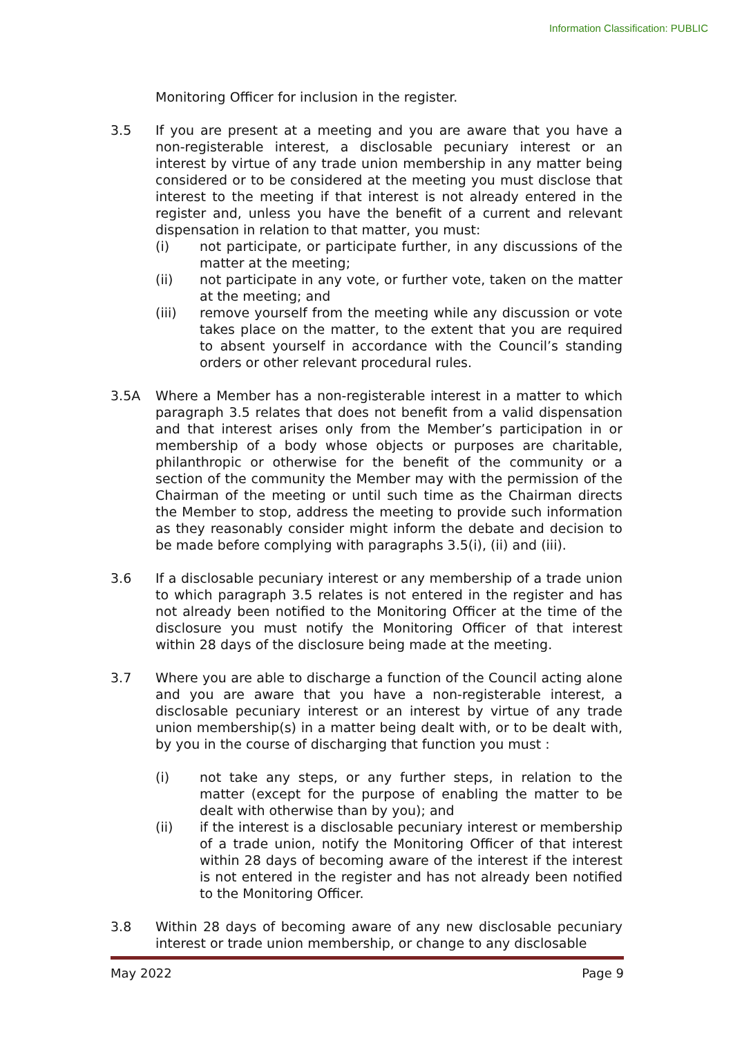Information Classification: PUBLIC
Monitoring Officer for inclusion in the register.
3.5 If you are present at a meeting and you are aware that you have a non-registerable interest, a disclosable pecuniary interest or an interest by virtue of any trade union membership in any matter being considered or to be considered at the meeting you must disclose that interest to the meeting if that interest is not already entered in the register and, unless you have the benefit of a current and relevant dispensation in relation to that matter, you must:
(i) not participate, or participate further, in any discussions of the matter at the meeting;
(ii) not participate in any vote, or further vote, taken on the matter at the meeting; and
(iii) remove yourself from the meeting while any discussion or vote takes place on the matter, to the extent that you are required to absent yourself in accordance with the Council’s standing orders or other relevant procedural rules.
3.5A Where a Member has a non-registerable interest in a matter to which paragraph 3.5 relates that does not benefit from a valid dispensation and that interest arises only from the Member’s participation in or membership of a body whose objects or purposes are charitable, philanthropic or otherwise for the benefit of the community or a section of the community the Member may with the permission of the Chairman of the meeting or until such time as the Chairman directs the Member to stop, address the meeting to provide such information as they reasonably consider might inform the debate and decision to be made before complying with paragraphs 3.5(i), (ii) and (iii).
3.6 If a disclosable pecuniary interest or any membership of a trade union to which paragraph 3.5 relates is not entered in the register and has not already been notified to the Monitoring Officer at the time of the disclosure you must notify the Monitoring Officer of that interest within 28 days of the disclosure being made at the meeting.
3.7 Where you are able to discharge a function of the Council acting alone and you are aware that you have a non-registerable interest, a disclosable pecuniary interest or an interest by virtue of any trade union membership(s) in a matter being dealt with, or to be dealt with, by you in the course of discharging that function you must :
(i) not take any steps, or any further steps, in relation to the matter (except for the purpose of enabling the matter to be dealt with otherwise than by you); and
(ii) if the interest is a disclosable pecuniary interest or membership of a trade union, notify the Monitoring Officer of that interest within 28 days of becoming aware of the interest if the interest is not entered in the register and has not already been notified to the Monitoring Officer.
3.8 Within 28 days of becoming aware of any new disclosable pecuniary interest or trade union membership, or change to any disclosable
May 2022 Page 9